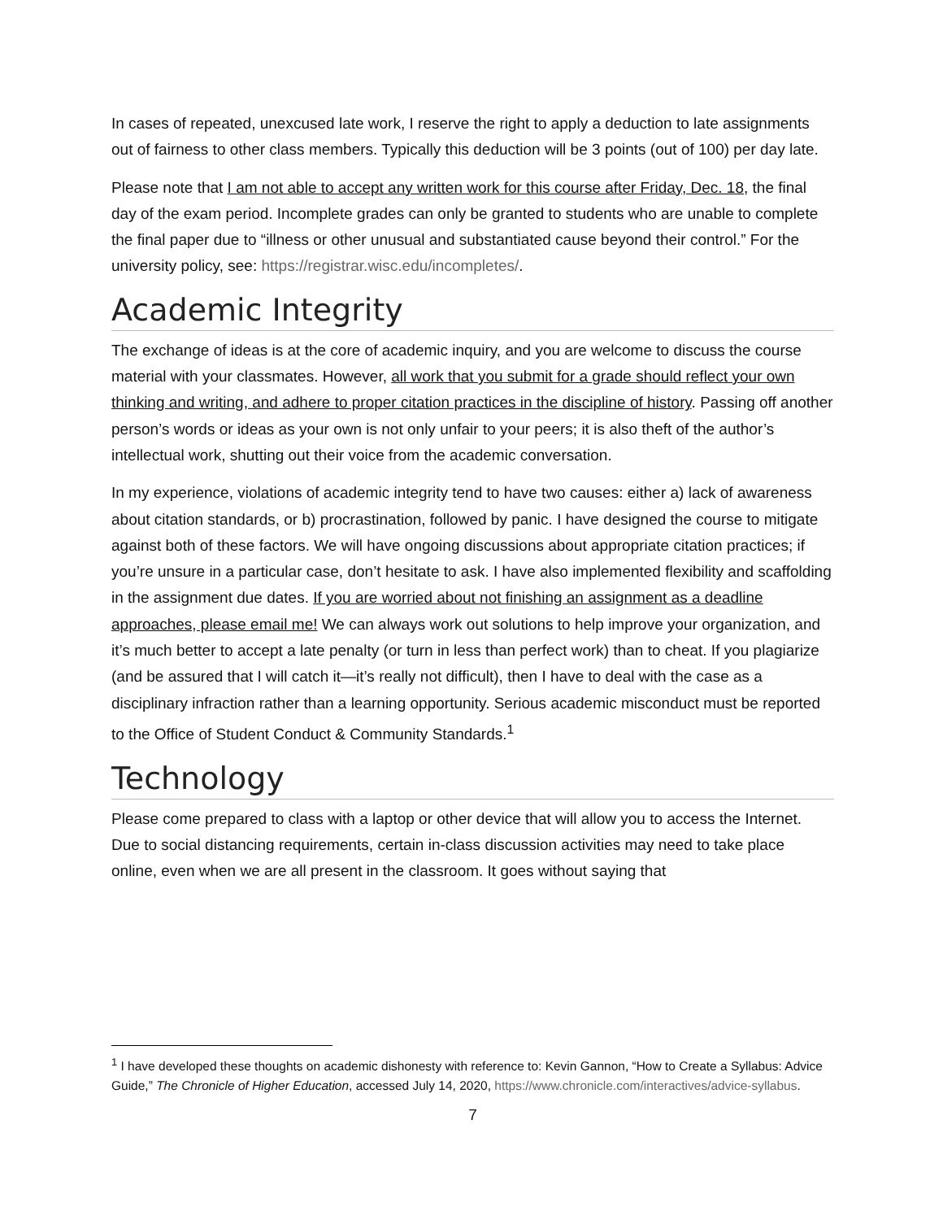In cases of repeated, unexcused late work, I reserve the right to apply a deduction to late assignments out of fairness to other class members. Typically this deduction will be 3 points (out of 100) per day late.
Please note that I am not able to accept any written work for this course after Friday, Dec. 18, the final day of the exam period. Incomplete grades can only be granted to students who are unable to complete the final paper due to “illness or other unusual and substantiated cause beyond their control.” For the university policy, see: https://registrar.wisc.edu/incompletes/.
Academic Integrity
The exchange of ideas is at the core of academic inquiry, and you are welcome to discuss the course material with your classmates. However, all work that you submit for a grade should reflect your own thinking and writing, and adhere to proper citation practices in the discipline of history. Passing off another person’s words or ideas as your own is not only unfair to your peers; it is also theft of the author’s intellectual work, shutting out their voice from the academic conversation.
In my experience, violations of academic integrity tend to have two causes: either a) lack of awareness about citation standards, or b) procrastination, followed by panic. I have designed the course to mitigate against both of these factors. We will have ongoing discussions about appropriate citation practices; if you’re unsure in a particular case, don’t hesitate to ask. I have also implemented flexibility and scaffolding in the assignment due dates. If you are worried about not finishing an assignment as a deadline approaches, please email me! We can always work out solutions to help improve your organization, and it’s much better to accept a late penalty (or turn in less than perfect work) than to cheat. If you plagiarize (and be assured that I will catch it—it’s really not difficult), then I have to deal with the case as a disciplinary infraction rather than a learning opportunity. Serious academic misconduct must be reported to the Office of Student Conduct & Community Standards.<sup>1</sup>
Technology
Please come prepared to class with a laptop or other device that will allow you to access the Internet. Due to social distancing requirements, certain in-class discussion activities may need to take place online, even when we are all present in the classroom. It goes without saying that
<sup>1</sup> I have developed these thoughts on academic dishonesty with reference to: Kevin Gannon, “How to Create a Syllabus: Advice Guide,” The Chronicle of Higher Education, accessed July 14, 2020, https://www.chronicle.com/interactives/advice-syllabus.
7